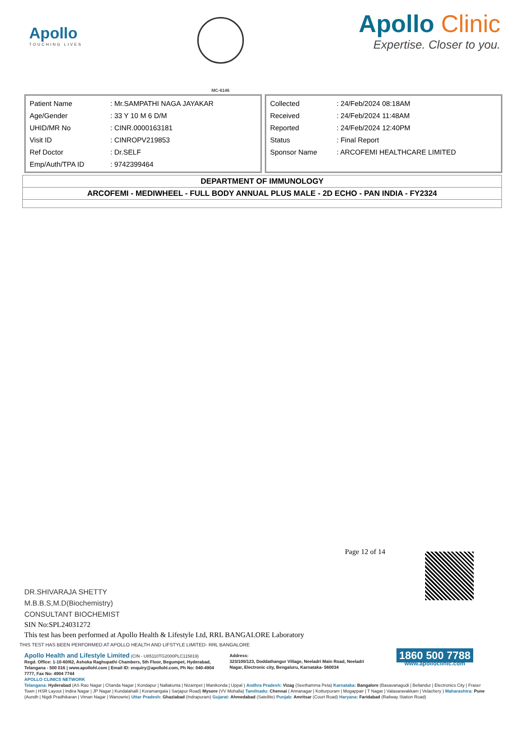Apollo
TOUCHING LIVES
MC-6146
Apollo Clinic
Expertise. Closer to you.
| Patient Name | : Mr.SAMPATHI NAGA JAYAKAR |
| Age/Gender | : 33 Y 10 M 6 D/M |
| UHID/MR No | : CINR.0000163181 |
| Visit ID | : CINROPV219853 |
| Ref Doctor | : Dr.SELF |
| Emp/Auth/TPA ID | : 9742399464 |
| Collected | : 24/Feb/2024 08:18AM |
| Received | : 24/Feb/2024 11:48AM |
| Reported | : 24/Feb/2024 12:40PM |
| Status | : Final Report |
| Sponsor Name | : ARCOFEMI HEALTHCARE LIMITED |
DEPARTMENT OF IMMUNOLOGY
ARCOFEMI - MEDIWHEEL - FULL BODY ANNUAL PLUS MALE - 2D ECHO - PAN INDIA - FY2324
Page 12 of 14
DR.SHIVARAJA SHETTY
M.B.B.S,M.D(Biochemistry)
CONSULTANT BIOCHEMIST
SIN No:SPL24031272
This test has been performed at Apollo Health & Lifestyle Ltd, RRL BANGALORE Laboratory
THIS TEST HAS BEEN PERFORMED AT APOLLO HEALTH AND LIFSTYLE LIMITED- RRL BANGALORE
Apollo Health and Lifestyle Limited (CIN - U85110TG2000PLC115819)
Regd. Office: 1-10-60/62, Ashoka Raghupathi Chambers, 5th Floor, Begumpet, Hyderabad, Telangana - 500 016 | www.apollohl.com | Email ID: enquiry@apollohl.com, Ph No: 040-4904 7777, Fax No: 4904 7744
Address:
323/100/123, Doddathangur Village, Neeladri Main Road, Neeladri Nagar, Electronic city, Bengaluru, Karnataka- 560034
1860 500 7788
www.apolloclinic.com
APOLLO CLINICS NETWORK
Telangana: Hyderabad (AS Rao Nagar | Chanda Nagar | Kondapur | Nallakunta | Nizampet | Manikonda | Uppal ) Andhra Pradesh: Vizag (Seethamma Peta) Karnataka: Bangalore (Basavanagudi | Bellandur | Electronics City | Fraser Town | HSR Layout | Indira Nagar | JP Nagar | Kundalahalli | Koramangala | Sarjapur Road) Mysore (VV Mohalla) Tamilnadu: Chennai ( Annanagar | Kotturpuram | Mogappair | T Nagar | Valasaravakkam | Velachery ) Maharashtra: Pune (Aundh | Nigdi Pradhikaran | Viman Nagar | Wanowrie) Uttar Pradesh: Ghaziabad (Indrapuram) Gujarat: Ahmedabad (Satellite) Punjab: Amritsar (Court Road) Haryana: Faridabad (Railway Station Road)